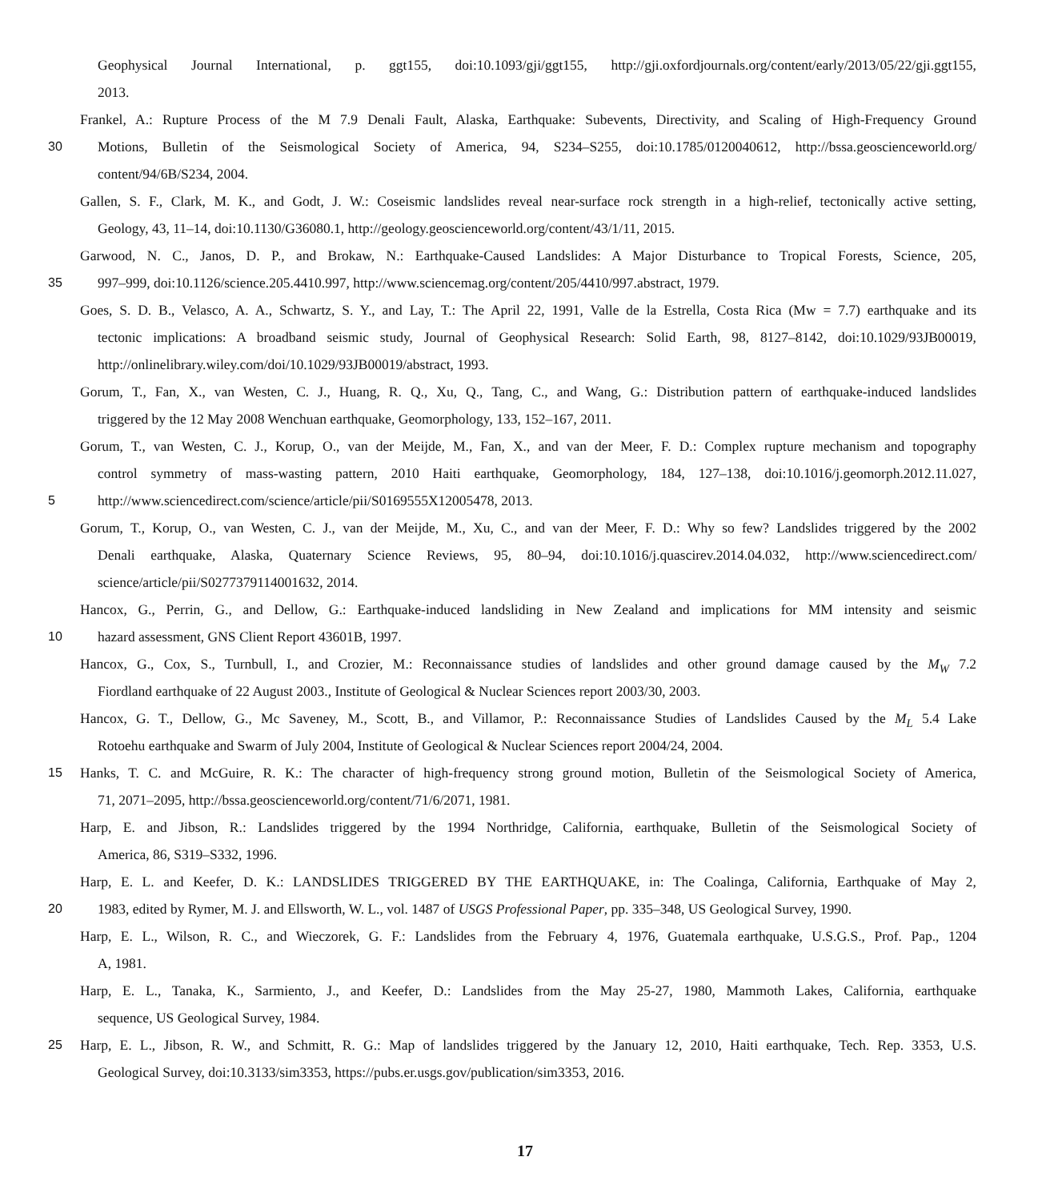Geophysical Journal International, p. ggt155, doi:10.1093/gji/ggt155, http://gji.oxfordjournals.org/content/early/2013/05/22/gji.ggt155,
2013.
Frankel, A.: Rupture Process of the M 7.9 Denali Fault, Alaska, Earthquake: Subevents, Directivity, and Scaling of High-Frequency Ground
30 Motions, Bulletin of the Seismological Society of America, 94, S234–S255, doi:10.1785/0120040612, http://bssa.geoscienceworld.org/
content/94/6B/S234, 2004.
Gallen, S. F., Clark, M. K., and Godt, J. W.: Coseismic landslides reveal near-surface rock strength in a high-relief, tectonically active setting,
Geology, 43, 11–14, doi:10.1130/G36080.1, http://geology.geoscienceworld.org/content/43/1/11, 2015.
Garwood, N. C., Janos, D. P., and Brokaw, N.: Earthquake-Caused Landslides: A Major Disturbance to Tropical Forests, Science, 205,
35 997–999, doi:10.1126/science.205.4410.997, http://www.sciencemag.org/content/205/4410/997.abstract, 1979.
Goes, S. D. B., Velasco, A. A., Schwartz, S. Y., and Lay, T.: The April 22, 1991, Valle de la Estrella, Costa Rica (Mw = 7.7) earthquake and its
tectonic implications: A broadband seismic study, Journal of Geophysical Research: Solid Earth, 98, 8127–8142, doi:10.1029/93JB00019,
http://onlinelibrary.wiley.com/doi/10.1029/93JB00019/abstract, 1993.
Gorum, T., Fan, X., van Westen, C. J., Huang, R. Q., Xu, Q., Tang, C., and Wang, G.: Distribution pattern of earthquake-induced landslides
triggered by the 12 May 2008 Wenchuan earthquake, Geomorphology, 133, 152–167, 2011.
Gorum, T., van Westen, C. J., Korup, O., van der Meijde, M., Fan, X., and van der Meer, F. D.: Complex rupture mechanism and topography
control symmetry of mass-wasting pattern, 2010 Haiti earthquake, Geomorphology, 184, 127–138, doi:10.1016/j.geomorph.2012.11.027,
5 http://www.sciencedirect.com/science/article/pii/S0169555X12005478, 2013.
Gorum, T., Korup, O., van Westen, C. J., van der Meijde, M., Xu, C., and van der Meer, F. D.: Why so few? Landslides triggered by the 2002
Denali earthquake, Alaska, Quaternary Science Reviews, 95, 80–94, doi:10.1016/j.quascirev.2014.04.032, http://www.sciencedirect.com/
science/article/pii/S0277379114001632, 2014.
Hancox, G., Perrin, G., and Dellow, G.: Earthquake-induced landsliding in New Zealand and implications for MM intensity and seismic
10 hazard assessment, GNS Client Report 43601B, 1997.
Hancox, G., Cox, S., Turnbull, I., and Crozier, M.: Reconnaissance studies of landslides and other ground damage caused by the M<sub>W</sub> 7.2
Fiordland earthquake of 22 August 2003., Institute of Geological & Nuclear Sciences report 2003/30, 2003.
Hancox, G. T., Dellow, G., Mc Saveney, M., Scott, B., and Villamor, P.: Reconnaissance Studies of Landslides Caused by the M<sub>L</sub> 5.4 Lake
Rotoehu earthquake and Swarm of July 2004, Institute of Geological & Nuclear Sciences report 2004/24, 2004.
15 Hanks, T. C. and McGuire, R. K.: The character of high-frequency strong ground motion, Bulletin of the Seismological Society of America,
71, 2071–2095, http://bssa.geoscienceworld.org/content/71/6/2071, 1981.
Harp, E. and Jibson, R.: Landslides triggered by the 1994 Northridge, California, earthquake, Bulletin of the Seismological Society of
America, 86, S319–S332, 1996.
Harp, E. L. and Keefer, D. K.: LANDSLIDES TRIGGERED BY THE EARTHQUAKE, in: The Coalinga, California, Earthquake of May 2,
20 1983, edited by Rymer, M. J. and Ellsworth, W. L., vol. 1487 of USGS Professional Paper, pp. 335–348, US Geological Survey, 1990.
Harp, E. L., Wilson, R. C., and Wieczorek, G. F.: Landslides from the February 4, 1976, Guatemala earthquake, U.S.G.S., Prof. Pap., 1204
A, 1981.
Harp, E. L., Tanaka, K., Sarmiento, J., and Keefer, D.: Landslides from the May 25-27, 1980, Mammoth Lakes, California, earthquake
sequence, US Geological Survey, 1984.
25 Harp, E. L., Jibson, R. W., and Schmitt, R. G.: Map of landslides triggered by the January 12, 2010, Haiti earthquake, Tech. Rep. 3353, U.S.
Geological Survey, doi:10.3133/sim3353, https://pubs.er.usgs.gov/publication/sim3353, 2016.
17